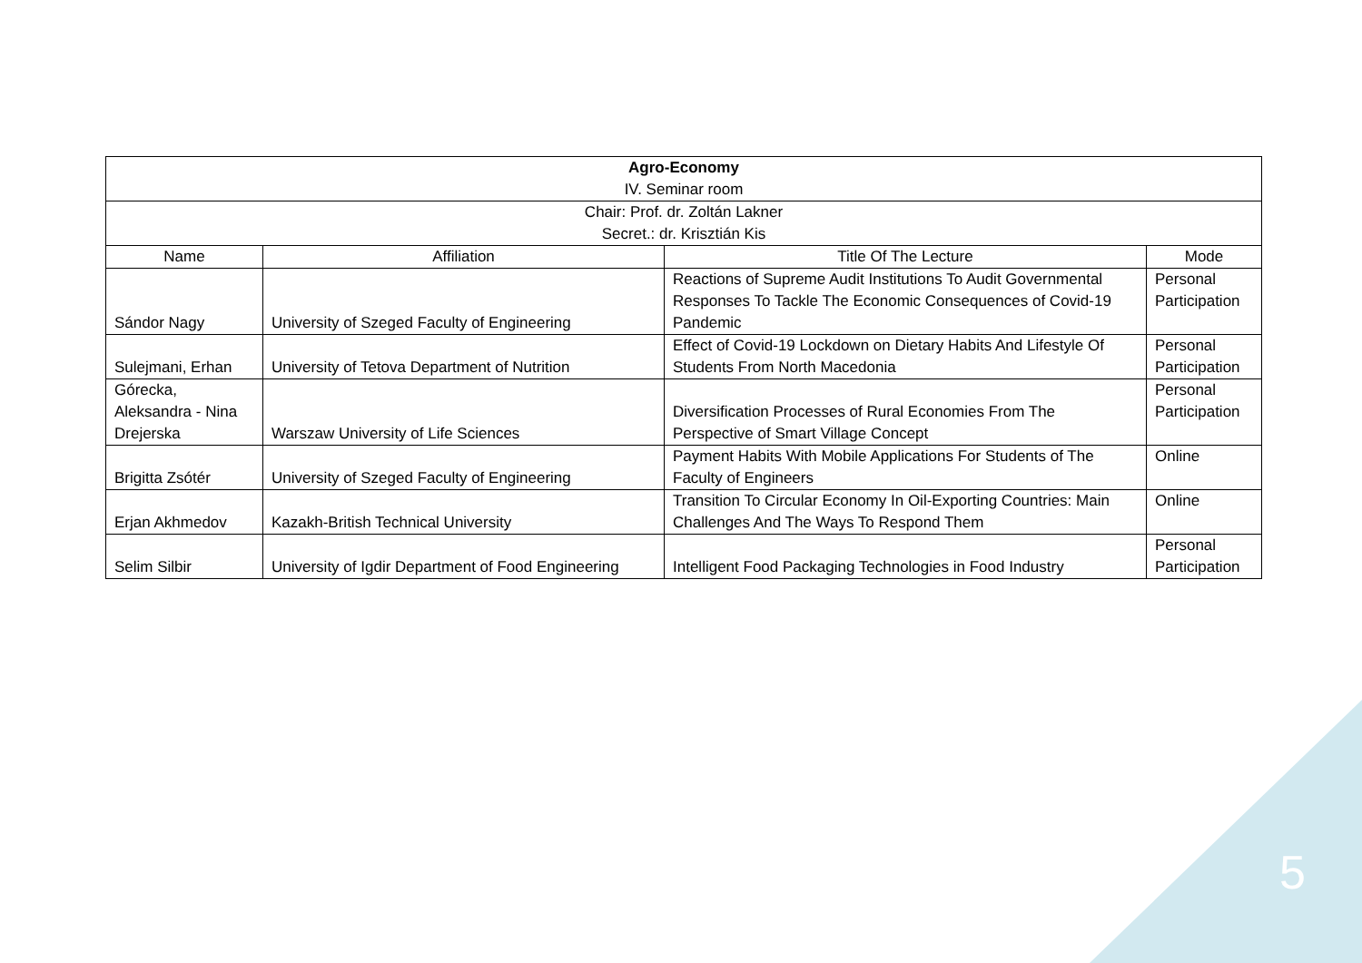| Agro-Economy IV. Seminar room | | | |
| Chair: Prof. dr. Zoltán Lakner Secret.: dr. Krisztián Kis | | | |
| Name | Affiliation | Title Of The Lecture | Mode |
| Sándor Nagy | University of Szeged Faculty of Engineering | Reactions of Supreme Audit Institutions To Audit Governmental Responses To Tackle The Economic Consequences of Covid-19 Pandemic | Personal Participation |
| Sulejmani, Erhan | University of Tetova Department of Nutrition | Effect of Covid-19 Lockdown on Dietary Habits And Lifestyle Of Students From North Macedonia | Personal Participation |
| Górecka, Aleksandra - Nina Drejerska | Warszaw University of Life Sciences | Diversification Processes of Rural Economies From The Perspective of Smart Village Concept | Personal Participation |
| Brigitta Zsótér | University of Szeged Faculty of Engineering | Payment Habits With Mobile Applications For Students of The Faculty of Engineers | Online |
| Erjan Akhmedov | Kazakh-British Technical University | Transition To Circular Economy In Oil-Exporting Countries: Main Challenges And The Ways To Respond Them | Online |
| Selim Silbir | University of Igdir Department of Food Engineering | Intelligent Food Packaging Technologies in Food Industry | Personal Participation |
5